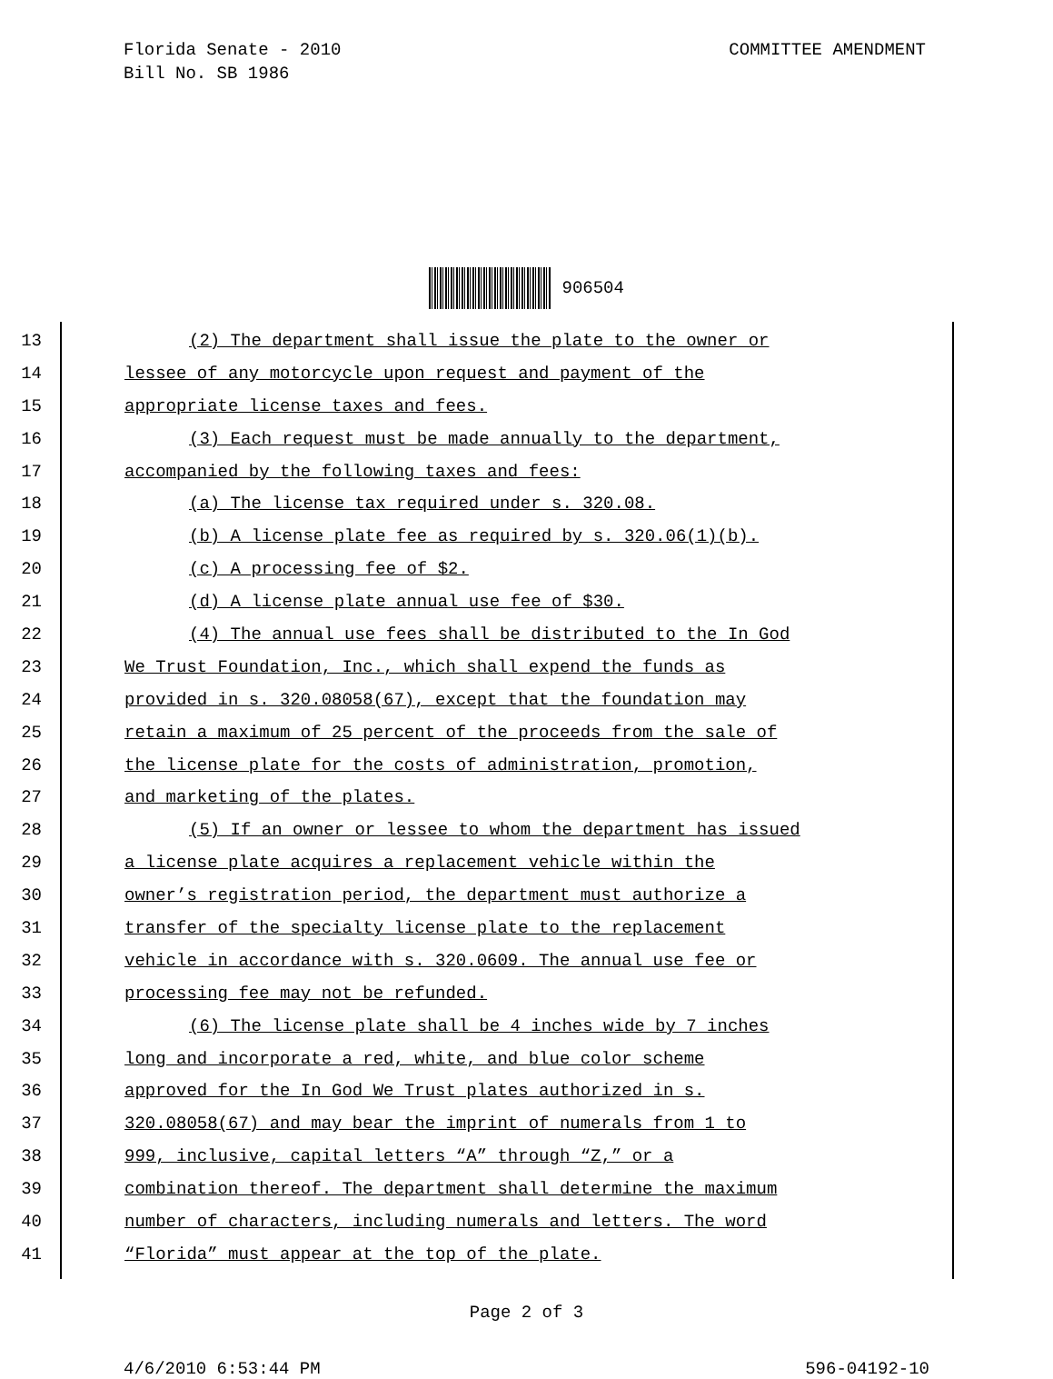COMMITTEE AMENDMENT Florida Senate - 2010
Bill No. SB 1986
906504
13 (2) The department shall issue the plate to the owner or
14 lessee of any motorcycle upon request and payment of the
15 appropriate license taxes and fees.
16 (3) Each request must be made annually to the department,
17 accompanied by the following taxes and fees:
18 (a) The license tax required under s. 320.08.
19 (b) A license plate fee as required by s. 320.06(1)(b).
20 (c) A processing fee of $2.
21 (d) A license plate annual use fee of $30.
22 (4) The annual use fees shall be distributed to the In God
23 We Trust Foundation, Inc., which shall expend the funds as
24 provided in s. 320.08058(67), except that the foundation may
25 retain a maximum of 25 percent of the proceeds from the sale of
26 the license plate for the costs of administration, promotion,
27 and marketing of the plates.
28 (5) If an owner or lessee to whom the department has issued
29 a license plate acquires a replacement vehicle within the
30 owner’s registration period, the department must authorize a
31 transfer of the specialty license plate to the replacement
32 vehicle in accordance with s. 320.0609. The annual use fee or
33 processing fee may not be refunded.
34 (6) The license plate shall be 4 inches wide by 7 inches
35 long and incorporate a red, white, and blue color scheme
36 approved for the In God We Trust plates authorized in s.
37 320.08058(67) and may bear the imprint of numerals from 1 to
38 999, inclusive, capital letters “A” through “Z,” or a
39 combination thereof. The department shall determine the maximum
40 number of characters, including numerals and letters. The word
41 “Florida” must appear at the top of the plate.
Page 2 of 3
4/6/2010 6:53:44 PM 596-04192-10